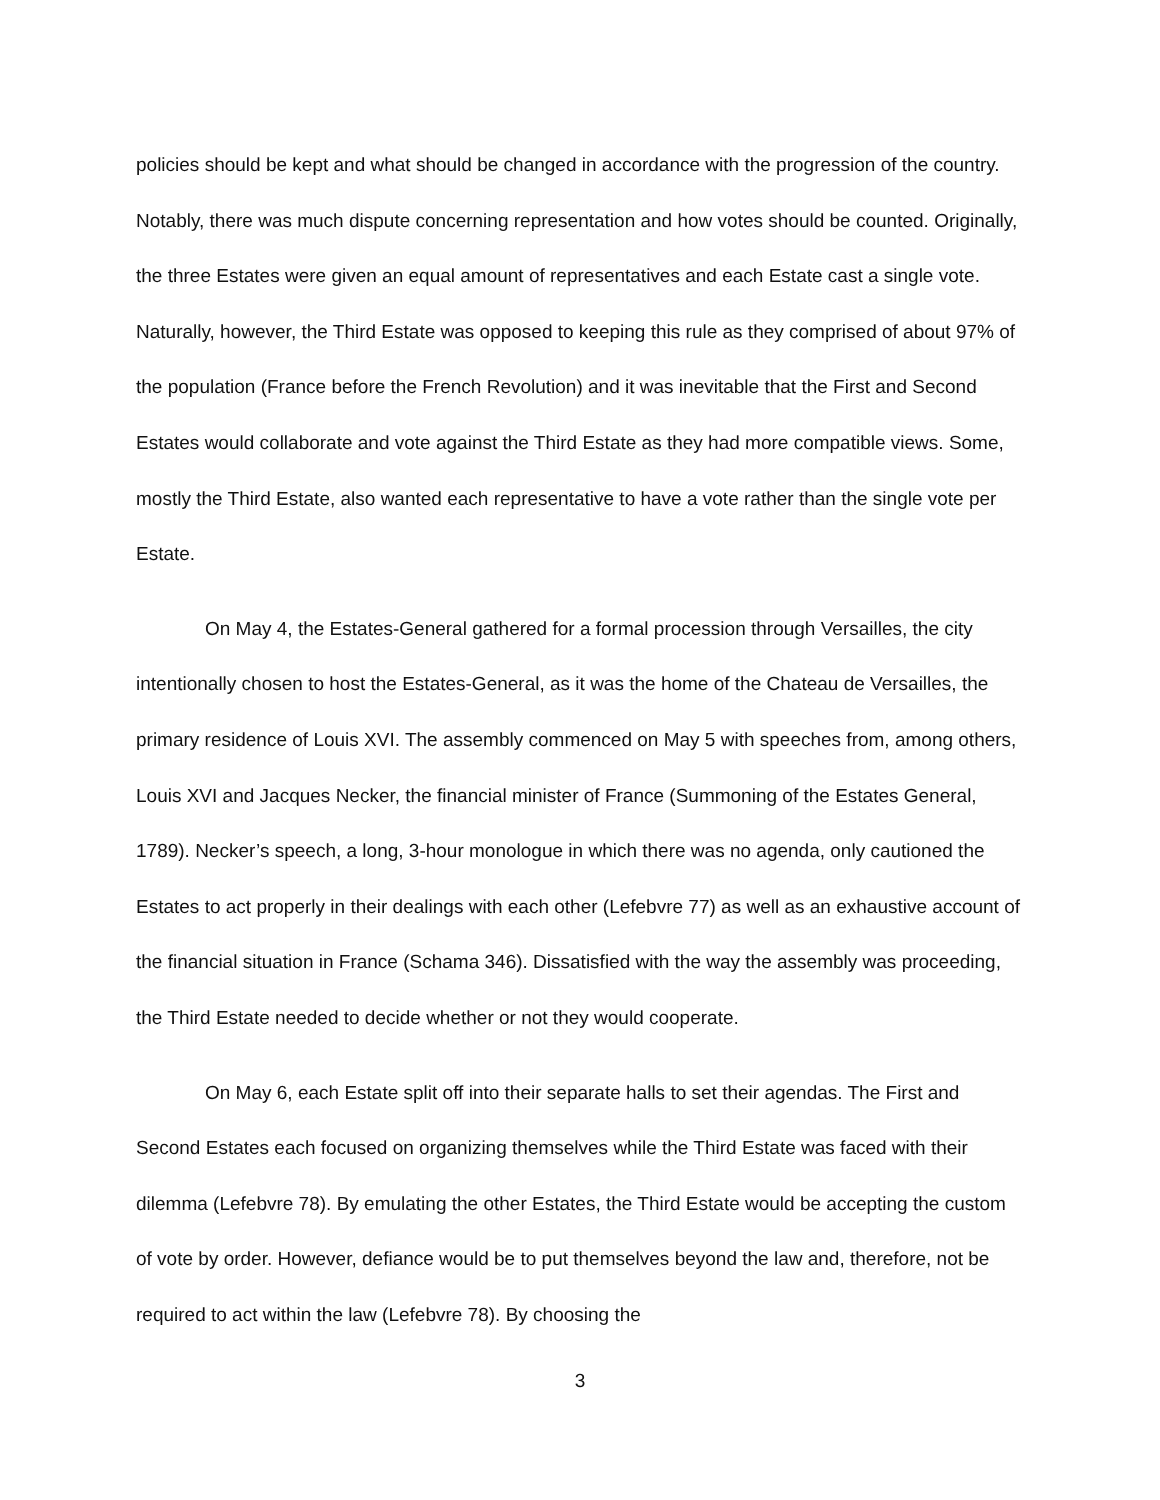policies should be kept and what should be changed in accordance with the progression of the country. Notably, there was much dispute concerning representation and how votes should be counted. Originally, the three Estates were given an equal amount of representatives and each Estate cast a single vote. Naturally, however, the Third Estate was opposed to keeping this rule as they comprised of about 97% of the population (France before the French Revolution) and it was inevitable that the First and Second Estates would collaborate and vote against the Third Estate as they had more compatible views. Some, mostly the Third Estate, also wanted each representative to have a vote rather than the single vote per Estate.
On May 4, the Estates-General gathered for a formal procession through Versailles, the city intentionally chosen to host the Estates-General, as it was the home of the Chateau de Versailles, the primary residence of Louis XVI. The assembly commenced on May 5 with speeches from, among others, Louis XVI and Jacques Necker, the financial minister of France (Summoning of the Estates General, 1789). Necker’s speech, a long, 3-hour monologue in which there was no agenda, only cautioned the Estates to act properly in their dealings with each other (Lefebvre 77) as well as an exhaustive account of the financial situation in France (Schama 346). Dissatisfied with the way the assembly was proceeding, the Third Estate needed to decide whether or not they would cooperate.
On May 6, each Estate split off into their separate halls to set their agendas. The First and Second Estates each focused on organizing themselves while the Third Estate was faced with their dilemma (Lefebvre 78). By emulating the other Estates, the Third Estate would be accepting the custom of vote by order. However, defiance would be to put themselves beyond the law and, therefore, not be required to act within the law (Lefebvre 78). By choosing the
3